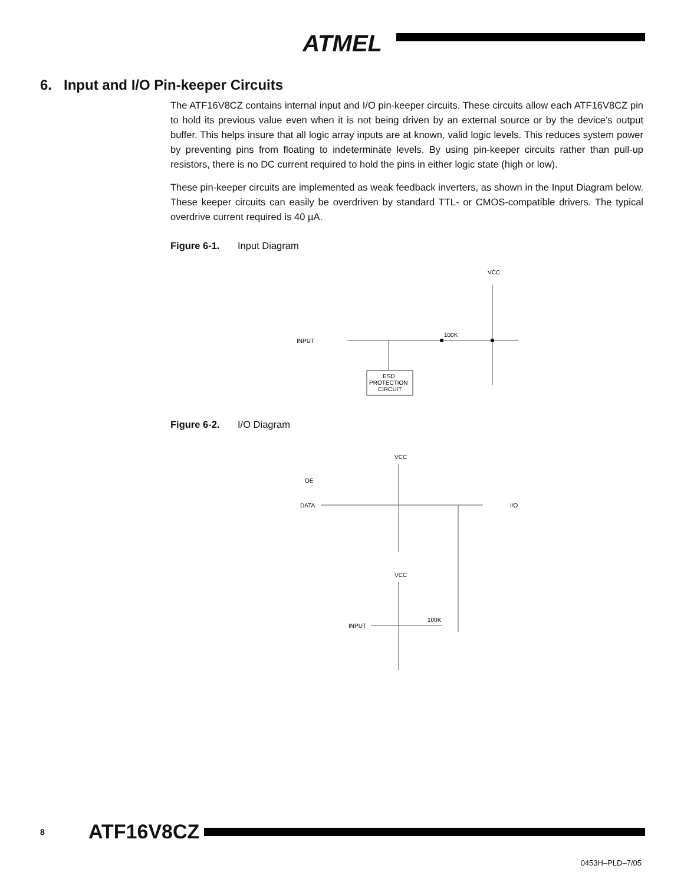ATMEL
6. Input and I/O Pin-keeper Circuits
The ATF16V8CZ contains internal input and I/O pin-keeper circuits. These circuits allow each ATF16V8CZ pin to hold its previous value even when it is not being driven by an external source or by the device’s output buffer. This helps insure that all logic array inputs are at known, valid logic levels. This reduces system power by preventing pins from floating to indeterminate levels. By using pin-keeper circuits rather than pull-up resistors, there is no DC current required to hold the pins in either logic state (high or low).
These pin-keeper circuits are implemented as weak feedback inverters, as shown in the Input Diagram below. These keeper circuits can easily be overdriven by standard TTL- or CMOS-compatible drivers. The typical overdrive current required is 40 µA.
Figure 6-1. Input Diagram
VCC
INPUT
ESD
PROTECTION
CIRCUIT
100K
Figure 6-2. I/O Diagram
VCC
OE
DATA
I/O
VCC
INPUT
100K
8 ATF16V8CZ
0453H–PLD–7/05